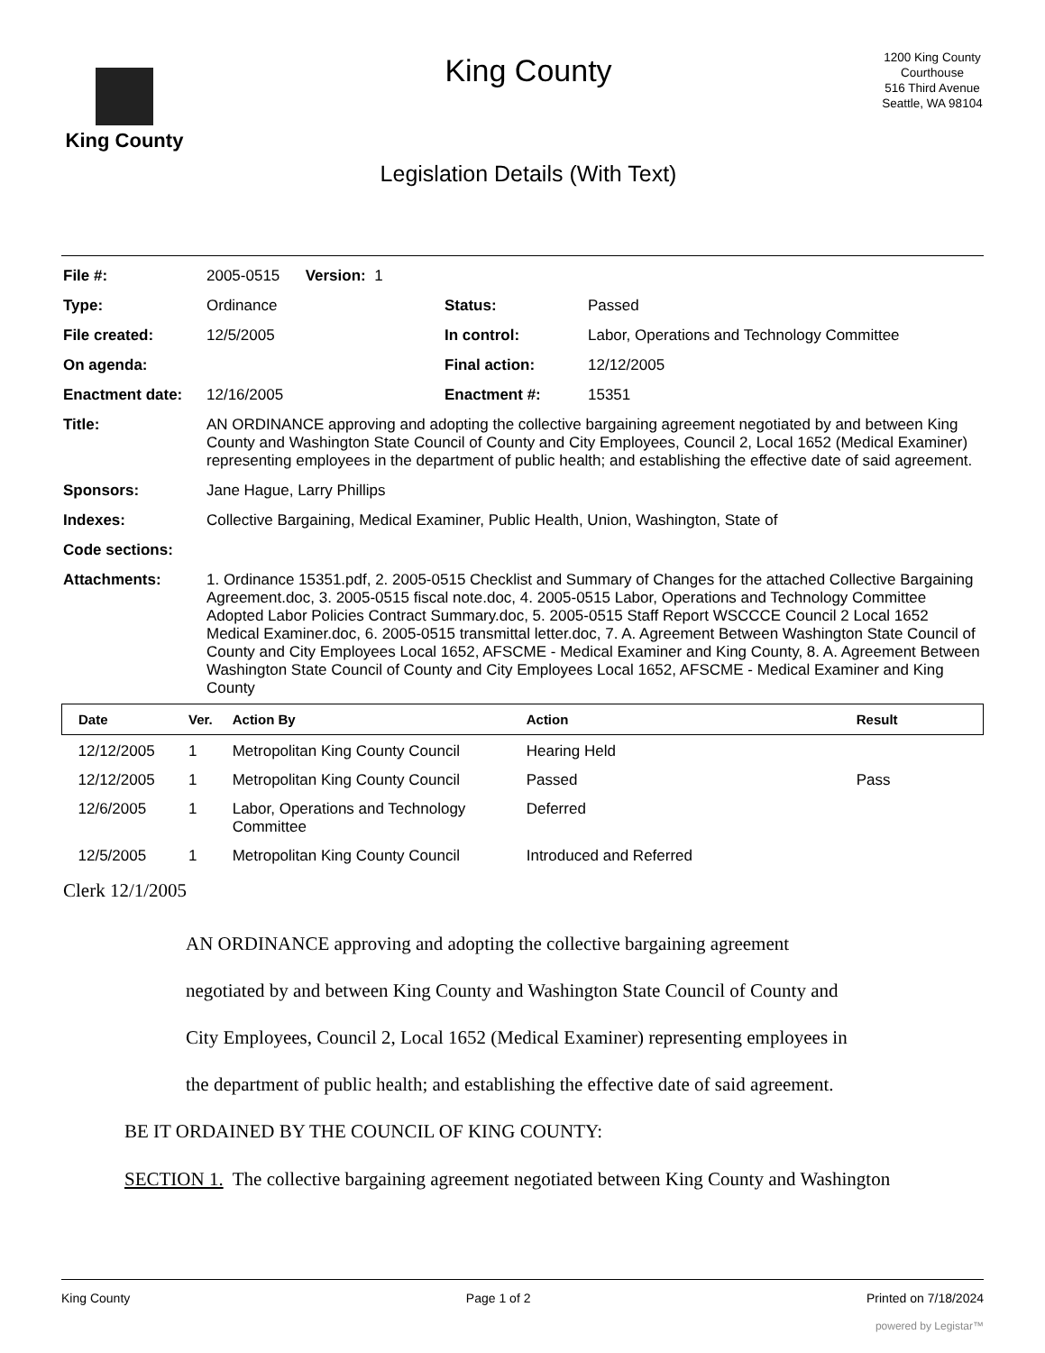King County
King County
Legislation Details (With Text)
1200 King County Courthouse
516 Third Avenue
Seattle, WA 98104
| File #: | 2005-0515 Version: 1 | | |
| Type: | Ordinance | Status: | Passed |
| File created: | 12/5/2005 | In control: | Labor, Operations and Technology Committee |
| On agenda: | | Final action: | 12/12/2005 |
| Enactment date: | 12/16/2005 | Enactment #: | 15351 |
| Title: | AN ORDINANCE approving and adopting the collective bargaining agreement negotiated by and between King County and Washington State Council of County and City Employees, Council 2, Local 1652 (Medical Examiner) representing employees in the department of public health; and establishing the effective date of said agreement. | | |
| Sponsors: | Jane Hague, Larry Phillips | | |
| Indexes: | Collective Bargaining, Medical Examiner, Public Health, Union, Washington, State of | | |
| Code sections: | | | |
| Attachments: | 1. Ordinance 15351.pdf, 2. 2005-0515 Checklist and Summary of Changes for the attached Collective Bargaining Agreement.doc, 3. 2005-0515 fiscal note.doc, 4. 2005-0515 Labor, Operations and Technology Committee Adopted Labor Policies Contract Summary.doc, 5. 2005-0515 Staff Report WSCCCE Council 2 Local 1652 Medical Examiner.doc, 6. 2005-0515 transmittal letter.doc, 7. A. Agreement Between Washington State Council of County and City Employees Local 1652, AFSCME - Medical Examiner and King County, 8. A. Agreement Between Washington State Council of County and City Employees Local 1652, AFSCME - Medical Examiner and King County | | |
| Date | Ver. | Action By | Action | Result |
| --- | --- | --- | --- | --- |
| 12/12/2005 | 1 | Metropolitan King County Council | Hearing Held | |
| 12/12/2005 | 1 | Metropolitan King County Council | Passed | Pass |
| 12/6/2005 | 1 | Labor, Operations and Technology Committee | Deferred | |
| 12/5/2005 | 1 | Metropolitan King County Council | Introduced and Referred | |
Clerk 12/1/2005
AN ORDINANCE approving and adopting the collective bargaining agreement negotiated by and between King County and Washington State Council of County and City Employees, Council 2, Local 1652 (Medical Examiner) representing employees in the department of public health; and establishing the effective date of said agreement.
BE IT ORDAINED BY THE COUNCIL OF KING COUNTY:
SECTION 1. The collective bargaining agreement negotiated between King County and Washington
King County Page 1 of 2 Printed on 7/18/2024
powered by Legistar™